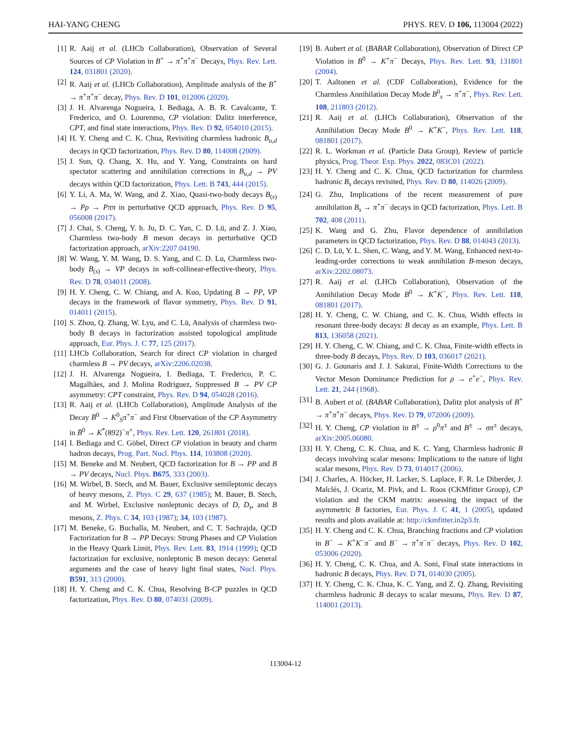HAI-YANG CHENG PHYS. REV. D 106, 113004 (2022)
[1] R. Aaij et al. (LHCb Collaboration), Observation of Several Sources of CP Violation in B<sup>+</sup> → π<sup>+</sup>π<sup>+</sup>π<sup>−</sup> Decays, Phys. Rev. Lett. 124, 031801 (2020).
[2] R. Aaij et al. (LHCb Collaboration), Amplitude analysis of the B<sup>+</sup> → π<sup>+</sup>π<sup>+</sup>π<sup>−</sup> decay, Phys. Rev. D 101, 012006 (2020).
[3] J. H. Alvarenga Nogueira, I. Bediaga, A. B. R. Cavalcante, T. Frederico, and O. Lourenmo, CP violation: Dalitz interference, CPT, and final state interactions, Phys. Rev. D 92, 054010 (2015).
[4] H. Y. Cheng and C. K. Chua, Revisiting charmless hadronic B<sub>u,d</sub> decays in QCD factorization, Phys. Rev. D 80, 114008 (2009).
[5] J. Sun, Q. Chang, X. Hu, and Y. Yang, Constraints on hard spectator scattering and annihilation corrections in B<sub>u,d</sub> → PV decays within QCD factorization, Phys. Lett. B 743, 444 (2015).
[6] Y. Li, A. Ma, W. Wang, and Z. Xiao, Quasi-two-body decays B<sub>(s)</sub> → Pρ → Pππ in perturbative QCD approach, Phys. Rev. D 95, 056008 (2017).
[7] J. Chai, S. Cheng, Y. h. Ju, D. C. Yan, C. D. Lü, and Z. J. Xiao, Charmless two-body B meson decays in perturbative QCD factorization approach, arXiv:2207.04190.
[8] W. Wang, Y. M. Wang, D. S. Yang, and C. D. Lu, Charmless two-body B<sub>(s)</sub> → VP decays in soft-collinear-effective-theory, Phys. Rev. D 78, 034011 (2008).
[9] H. Y. Cheng, C. W. Chiang, and A. Kuo, Updating B → PP, VP decays in the framework of flavor symmetry, Phys. Rev. D 91, 014011 (2015).
[10] S. Zhou, Q. Zhang, W. Lyu, and C. Lü, Analysis of charmless two-body B decays in factorization assisted topological amplitude approach, Eur. Phys. J. C 77, 125 (2017).
[11] LHCb Collaboration, Search for direct CP violation in charged charmless B → PV decays, arXiv:2206.02038.
[12] J. H. Alvarenga Nogueira, I. Bediaga, T. Frederico, P. C. Magalhães, and J. Molina Rodriguez, Suppressed B → PV CP asymmetry: CPT constraint, Phys. Rev. D 94, 054028 (2016).
[13] R. Aaij et al. (LHCb Collaboration), Amplitude Analysis of the Decay B̄<sup>0</sup> → K<sup>0</sup><sub>S</sub>π<sup>+</sup>π<sup>−</sup> and First Observation of the CP Asymmetry in B̄<sup>0</sup> → K<sup>*</sup>(892)<sup>−</sup>π<sup>+</sup>, Phys. Rev. Lett. 120, 261801 (2018).
[14] I. Bediaga and C. Göbel, Direct CP violation in beauty and charm hadron decays, Prog. Part. Nucl. Phys. 114, 103808 (2020).
[15] M. Beneke and M. Neubert, QCD factorization for B → PP and B → PV decays, Nucl. Phys. B675, 333 (2003).
[16] M. Wirbel, B. Stech, and M. Bauer, Exclusive semileptonic decays of heavy mesons, Z. Phys. C 29, 637 (1985); M. Bauer, B. Stech, and M. Wirbel, Exclusive nonleptonic decays of D, D<sub>s</sub>, and B mesons, Z. Phys. C 34, 103 (1987); 34, 103 (1987).
[17] M. Beneke, G. Buchalla, M. Neubert, and C. T. Sachrajda, QCD Factorization for B → PP Decays: Strong Phases and CP Violation in the Heavy Quark Limit, Phys. Rev. Lett. 83, 1914 (1999); QCD factorization for exclusive, nonleptonic B meson decays: General arguments and the case of heavy light final states, Nucl. Phys. B591, 313 (2000).
[18] H. Y. Cheng and C. K. Chua, Resolving B-CP puzzles in QCD factorization, Phys. Rev. D 80, 074031 (2009).
[19] B. Aubert et al. (BABAR Collaboration), Observation of Direct CP Violation in B<sup>0</sup> → K<sup>+</sup>π<sup>−</sup> Decays, Phys. Rev. Lett. 93, 131801 (2004).
[20] T. Aaltonen et al. (CDF Collaboration), Evidence for the Charmless Annihilation Decay Mode B<sup>0</sup><sub>s</sub> → π<sup>+</sup>π<sup>−</sup>, Phys. Rev. Lett. 108, 211803 (2012).
[21] R. Aaij et al. (LHCb Collaboration), Observation of the Annihilation Decay Mode B<sup>0</sup> → K<sup>+</sup>K<sup>−</sup>, Phys. Rev. Lett. 118, 081801 (2017).
[22] R. L. Workman et al. (Particle Data Group), Review of particle physics, Prog. Theor. Exp. Phys. 2022, 083C01 (2022).
[23] H. Y. Cheng and C. K. Chua, QCD factorization for charmless hadronic B<sub>s</sub> decays revisited, Phys. Rev. D 80, 114026 (2009).
[24] G. Zhu, Implications of the recent measurement of pure annihilation B<sub>s</sub> → π<sup>+</sup>π<sup>−</sup> decays in QCD factorization, Phys. Lett. B 702, 408 (2011).
[25] K. Wang and G. Zhu, Flavor dependence of annihilation parameters in QCD factorization, Phys. Rev. D 88, 014043 (2013).
[26] C. D. Lü, Y. L. Shen, C. Wang, and Y. M. Wang, Enhanced next-to-leading-order corrections to weak annihilation B-meson decays, arXiv:2202.08073.
[27] R. Aaij et al. (LHCb Collaboration), Observation of the Annihilation Decay Mode B<sup>0</sup> → K<sup>+</sup>K<sup>−</sup>, Phys. Rev. Lett. 118, 081801 (2017).
[28] H. Y. Cheng, C. W. Chiang, and C. K. Chua, Width effects in resonant three-body decays: B decay as an example, Phys. Lett. B 813, 136058 (2021).
[29] H. Y. Cheng, C. W. Chiang, and C. K. Chua, Finite-width effects in three-body B decays, Phys. Rev. D 103, 036017 (2021).
[30] G. J. Gounaris and J. J. Sakurai, Finite-Width Corrections to the Vector Meson Dominance Prediction for ρ → e<sup>+</sup>e<sup>−</sup>, Phys. Rev. Lett. 21, 244 (1968).
[31] B. Aubert et al. (BABAR Collaboration), Dalitz plot analysis of B<sup>+</sup> → π<sup>+</sup>π<sup>+</sup>π<sup>−</sup> decays, Phys. Rev. D 79, 072006 (2009).
[32] H. Y. Cheng, CP violation in B<sup>±</sup> → ρ<sup>0</sup>π<sup>±</sup> and B<sup>±</sup> → σπ<sup>±</sup> decays, arXiv:2005.06080.
[33] H. Y. Cheng, C. K. Chua, and K. C. Yang, Charmless hadronic B decays involving scalar mesons: Implications to the nature of light scalar mesons, Phys. Rev. D 73, 014017 (2006).
[34] J. Charles, A. Höcker, H. Lacker, S. Laplace, F. R. Le Diberder, J. Malclés, J. Ocariz, M. Pivk, and L. Roos (CKMfitter Group), CP violation and the CKM matrix: assessing the impact of the asymmetric B factories, Eur. Phys. J. C 41, 1 (2005), updated results and plots available at: http://ckmfitter.in2p3.fr.
[35] H. Y. Cheng and C. K. Chua, Branching fractions and CP violation in B<sup>−</sup> → K<sup>+</sup>K<sup>−</sup>π<sup>−</sup> and B<sup>−</sup> → π<sup>+</sup>π<sup>−</sup>π<sup>−</sup> decays, Phys. Rev. D 102, 053006 (2020).
[36] H. Y. Cheng, C. K. Chua, and A. Soni, Final state interactions in hadronic B decays, Phys. Rev. D 71, 014030 (2005).
[37] H. Y. Cheng, C. K. Chua, K. C. Yang, and Z. Q. Zhang, Revisiting charmless hadronic B decays to scalar mesons, Phys. Rev. D 87, 114001 (2013).
113004-12